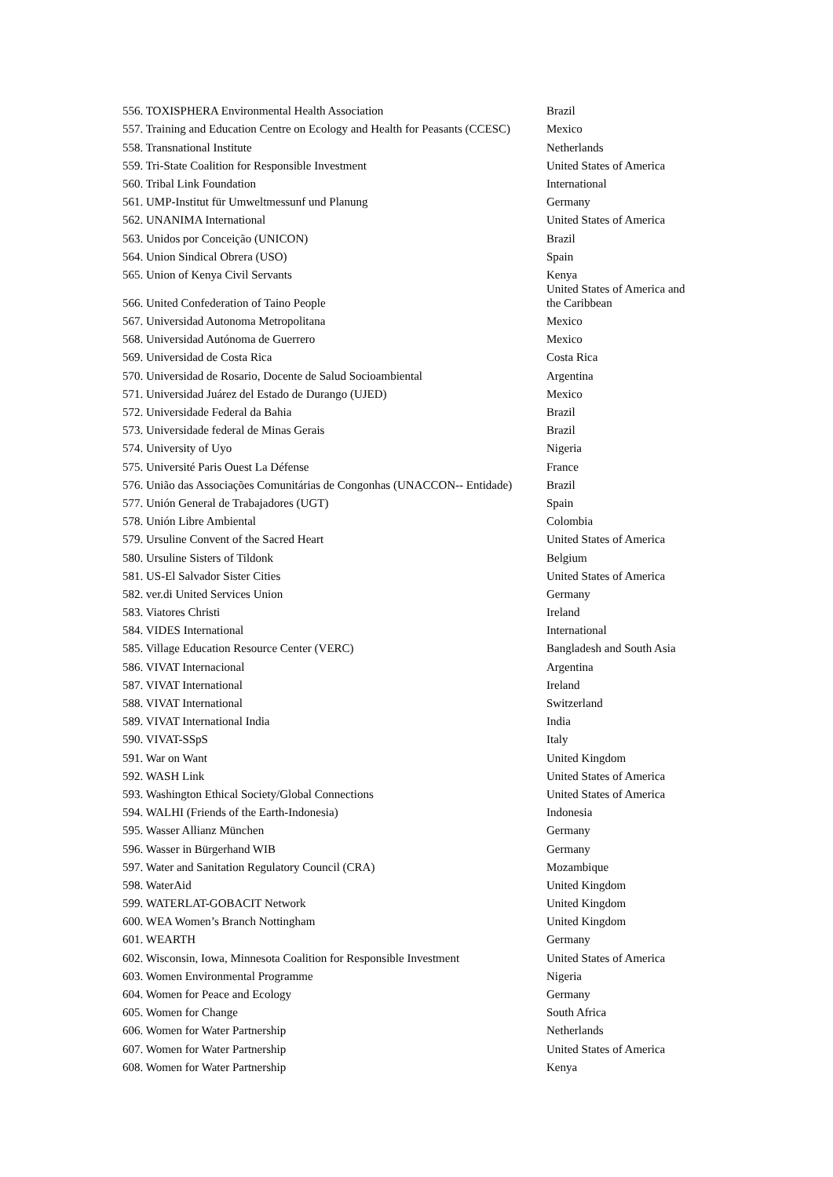| 556. TOXISPHERA Environmental Health Association | Brazil |
| 557. Training and Education Centre on Ecology and Health for Peasants (CCESC) | Mexico |
| 558. Transnational Institute | Netherlands |
| 559. Tri-State Coalition for Responsible Investment | United States of America |
| 560. Tribal Link Foundation | International |
| 561. UMP-Institut für Umweltmessunf und Planung | Germany |
| 562. UNANIMA International | United States of America |
| 563. Unidos por Conceição (UNICON) | Brazil |
| 564. Union Sindical Obrera (USO) | Spain |
| 565. Union of Kenya Civil Servants | Kenya |
| 566. United Confederation of Taino People | United States of America and the Caribbean |
| 567. Universidad Autonoma Metropolitana | Mexico |
| 568. Universidad Autónoma de Guerrero | Mexico |
| 569. Universidad de Costa Rica | Costa Rica |
| 570. Universidad de Rosario, Docente de Salud Socioambiental | Argentina |
| 571. Universidad Juárez del Estado de Durango (UJED) | Mexico |
| 572. Universidade Federal da Bahia | Brazil |
| 573. Universidade federal de Minas Gerais | Brazil |
| 574. University of Uyo | Nigeria |
| 575. Université Paris Ouest La Défense | France |
| 576. União das Associações Comunitárias de Congonhas (UNACCON-- Entidade) | Brazil |
| 577. Unión General de Trabajadores (UGT) | Spain |
| 578. Unión Libre Ambiental | Colombia |
| 579. Ursuline Convent of the Sacred Heart | United States of America |
| 580. Ursuline Sisters of Tildonk | Belgium |
| 581. US-El Salvador Sister Cities | United States of America |
| 582. ver.di United Services Union | Germany |
| 583. Viatores Christi | Ireland |
| 584. VIDES International | International |
| 585. Village Education Resource Center (VERC) | Bangladesh and South Asia |
| 586. VIVAT Internacional | Argentina |
| 587. VIVAT International | Ireland |
| 588. VIVAT International | Switzerland |
| 589. VIVAT International India | India |
| 590. VIVAT-SSpS | Italy |
| 591. War on Want | United Kingdom |
| 592. WASH Link | United States of America |
| 593. Washington Ethical Society/Global Connections | United States of America |
| 594. WALHI (Friends of the Earth-Indonesia) | Indonesia |
| 595. Wasser Allianz München | Germany |
| 596. Wasser in Bürgerhand WIB | Germany |
| 597. Water and Sanitation Regulatory Council (CRA) | Mozambique |
| 598. WaterAid | United Kingdom |
| 599. WATERLAT-GOBACIT Network | United Kingdom |
| 600. WEA Women’s Branch Nottingham | United Kingdom |
| 601. WEARTH | Germany |
| 602. Wisconsin, Iowa, Minnesota Coalition for Responsible Investment | United States of America |
| 603. Women Environmental Programme | Nigeria |
| 604. Women for Peace and Ecology | Germany |
| 605. Women for Change | South Africa |
| 606. Women for Water Partnership | Netherlands |
| 607. Women for Water Partnership | United States of America |
| 608. Women for Water Partnership | Kenya |